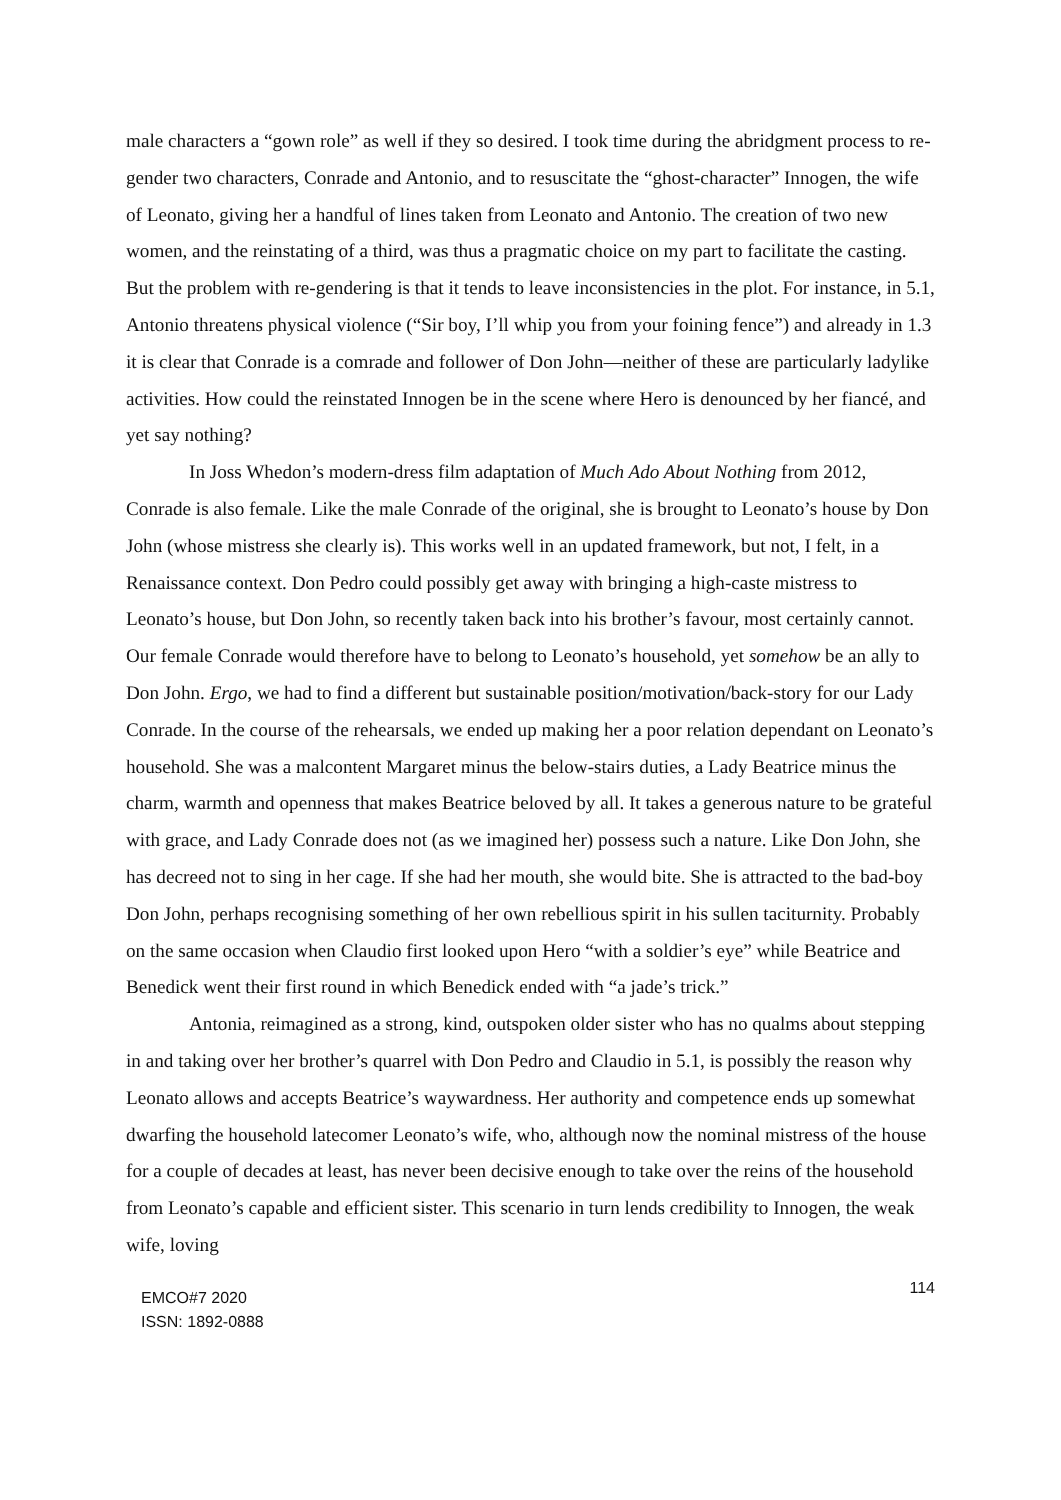male characters a “gown role” as well if they so desired. I took time during the abridgment process to re-gender two characters, Conrade and Antonio, and to resuscitate the “ghost-character” Innogen, the wife of Leonato, giving her a handful of lines taken from Leonato and Antonio. The creation of two new women, and the reinstating of a third, was thus a pragmatic choice on my part to facilitate the casting. But the problem with re-gendering is that it tends to leave inconsistencies in the plot. For instance, in 5.1, Antonio threatens physical violence (“Sir boy, I’ll whip you from your foining fence”) and already in 1.3 it is clear that Conrade is a comrade and follower of Don John—neither of these are particularly ladylike activities. How could the reinstated Innogen be in the scene where Hero is denounced by her fiancé, and yet say nothing?
In Joss Whedon’s modern-dress film adaptation of Much Ado About Nothing from 2012, Conrade is also female. Like the male Conrade of the original, she is brought to Leonato’s house by Don John (whose mistress she clearly is). This works well in an updated framework, but not, I felt, in a Renaissance context. Don Pedro could possibly get away with bringing a high-caste mistress to Leonato’s house, but Don John, so recently taken back into his brother’s favour, most certainly cannot. Our female Conrade would therefore have to belong to Leonato’s household, yet somehow be an ally to Don John. Ergo, we had to find a different but sustainable position/motivation/back-story for our Lady Conrade. In the course of the rehearsals, we ended up making her a poor relation dependant on Leonato’s household. She was a malcontent Margaret minus the below-stairs duties, a Lady Beatrice minus the charm, warmth and openness that makes Beatrice beloved by all. It takes a generous nature to be grateful with grace, and Lady Conrade does not (as we imagined her) possess such a nature. Like Don John, she has decreed not to sing in her cage. If she had her mouth, she would bite. She is attracted to the bad-boy Don John, perhaps recognising something of her own rebellious spirit in his sullen taciturnity. Probably on the same occasion when Claudio first looked upon Hero “with a soldier’s eye” while Beatrice and Benedick went their first round in which Benedick ended with “a jade’s trick.”
Antonia, reimagined as a strong, kind, outspoken older sister who has no qualms about stepping in and taking over her brother’s quarrel with Don Pedro and Claudio in 5.1, is possibly the reason why Leonato allows and accepts Beatrice’s waywardness. Her authority and competence ends up somewhat dwarfing the household latecomer Leonato’s wife, who, although now the nominal mistress of the house for a couple of decades at least, has never been decisive enough to take over the reins of the household from Leonato’s capable and efficient sister. This scenario in turn lends credibility to Innogen, the weak wife, loving
EMCO#7 2020
ISSN: 1892-0888
114